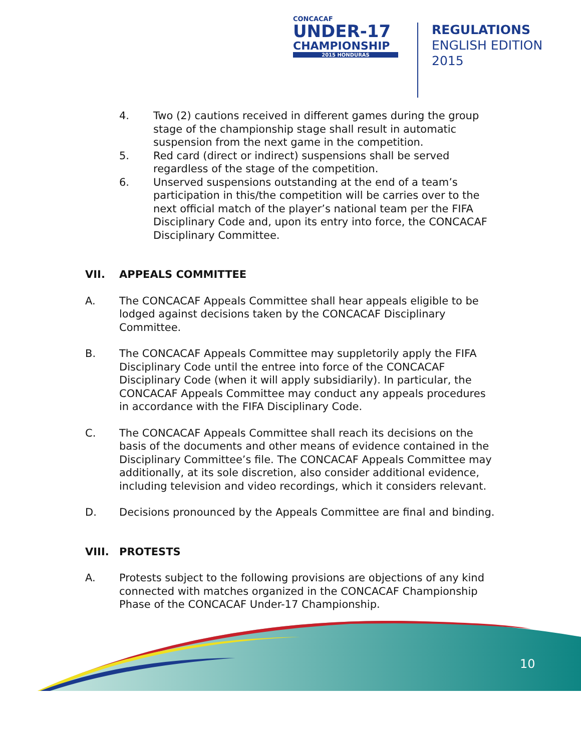CONCACAF
UNDER-17
CHAMPIONSHIP
2015 HONDURAS
REGULATIONS
ENGLISH EDITION
2015
4. Two (2) cautions received in different games during the group stage of the championship stage shall result in automatic suspension from the next game in the competition.
5. Red card (direct or indirect) suspensions shall be served regardless of the stage of the competition.
6. Unserved suspensions outstanding at the end of a team’s participation in this/the competition will be carries over to the next official match of the player’s national team per the FIFA Disciplinary Code and, upon its entry into force, the CONCACAF Disciplinary Committee.
VII. APPEALS COMMITTEE
A. The CONCACAF Appeals Committee shall hear appeals eligible to be lodged against decisions taken by the CONCACAF Disciplinary Committee.
B. The CONCACAF Appeals Committee may suppletorily apply the FIFA Disciplinary Code until the entree into force of the CONCACAF Disciplinary Code (when it will apply subsidiarily). In particular, the CONCACAF Appeals Committee may conduct any appeals procedures in accordance with the FIFA Disciplinary Code.
C. The CONCACAF Appeals Committee shall reach its decisions on the basis of the documents and other means of evidence contained in the Disciplinary Committee’s file. The CONCACAF Appeals Committee may additionally, at its sole discretion, also consider additional evidence, including television and video recordings, which it considers relevant.
D. Decisions pronounced by the Appeals Committee are final and binding.
VIII. PROTESTS
A. Protests subject to the following provisions are objections of any kind connected with matches organized in the CONCACAF Championship Phase of the CONCACAF Under-17 Championship.
10